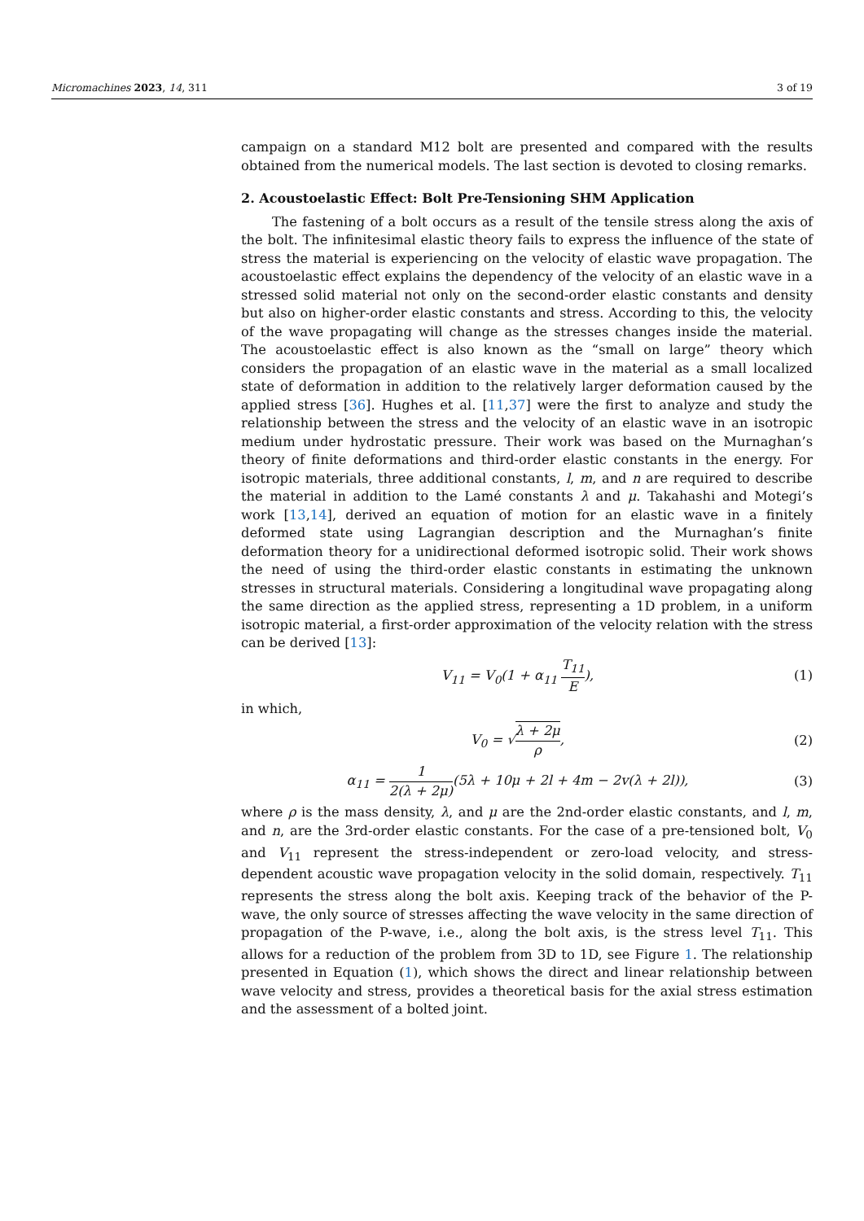Micromachines 2023, 14, 311 3 of 19
campaign on a standard M12 bolt are presented and compared with the results obtained from the numerical models. The last section is devoted to closing remarks.
2. Acoustoelastic Effect: Bolt Pre-Tensioning SHM Application
The fastening of a bolt occurs as a result of the tensile stress along the axis of the bolt. The infinitesimal elastic theory fails to express the influence of the state of stress the material is experiencing on the velocity of elastic wave propagation. The acoustoelastic effect explains the dependency of the velocity of an elastic wave in a stressed solid material not only on the second-order elastic constants and density but also on higher-order elastic constants and stress. According to this, the velocity of the wave propagating will change as the stresses changes inside the material. The acoustoelastic effect is also known as the “small on large” theory which considers the propagation of an elastic wave in the material as a small localized state of deformation in addition to the relatively larger deformation caused by the applied stress [36]. Hughes et al. [11,37] were the first to analyze and study the relationship between the stress and the velocity of an elastic wave in an isotropic medium under hydrostatic pressure. Their work was based on the Murnaghan’s theory of finite deformations and third-order elastic constants in the energy. For isotropic materials, three additional constants, l, m, and n are required to describe the material in addition to the Lamé constants λ and μ. Takahashi and Motegi’s work [13,14], derived an equation of motion for an elastic wave in a finitely deformed state using Lagrangian description and the Murnaghan’s finite deformation theory for a unidirectional deformed isotropic solid. Their work shows the need of using the third-order elastic constants in estimating the unknown stresses in structural materials. Considering a longitudinal wave propagating along the same direction as the applied stress, representing a 1D problem, in a uniform isotropic material, a first-order approximation of the velocity relation with the stress can be derived [13]:
V<sub>11</sub> = V<sub>0</sub>(1 + α<sub>11</sub> T<sub>11</sub> E), (1)
in which,
V<sub>0</sub> = √λ + 2μ ρ, (2)
α<sub>11</sub> = 1 2(λ + 2μ)(5λ + 10μ + 2l + 4m − 2v(λ + 2l)),
(3)
where ρ is the mass density, λ, and μ are the 2nd-order elastic constants, and l, m, and n, are the 3rd-order elastic constants. For the case of a pre-tensioned bolt, V<sub>0</sub> and V<sub>11</sub> represent the stress-independent or zero-load velocity, and stress-dependent acoustic wave propagation velocity in the solid domain, respectively. T<sub>11</sub> represents the stress along the bolt axis. Keeping track of the behavior of the P-wave, the only source of stresses affecting the wave velocity in the same direction of propagation of the P-wave, i.e., along the bolt axis, is the stress level T<sub>11</sub>. This allows for a reduction of the problem from 3D to 1D, see Figure 1. The relationship presented in Equation (1), which shows the direct and linear relationship between wave velocity and stress, provides a theoretical basis for the axial stress estimation and the assessment of a bolted joint.